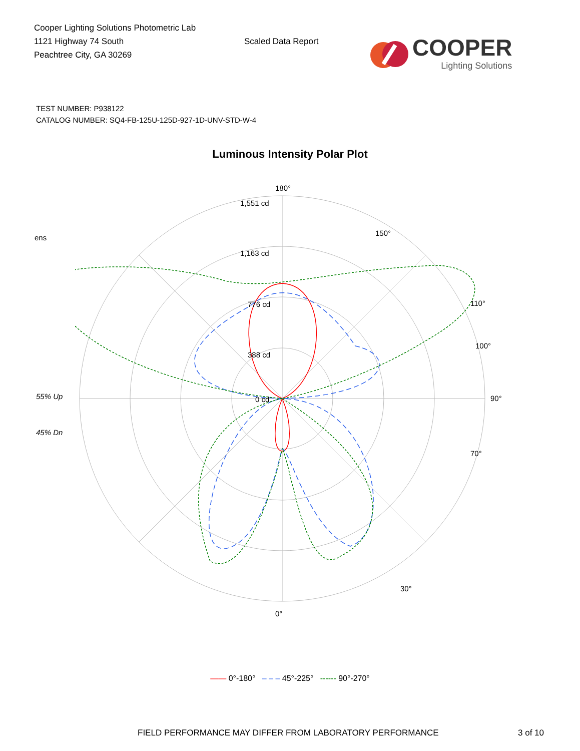Cooper Lighting Solutions Photometric Lab
1121 Highway 74 South
Peachtree City, GA 30269
Scaled Data Report
COOPER
Lighting Solutions
TEST NUMBER: P938122
CATALOG NUMBER: SQ4-FB-125U-125D-927-1D-UNV-STD-W-4
Luminous Intensity Polar Plot
ens
55% Up
45% Dn
180°
1,551 cd
1,163 cd
776 cd
388 cd
0 cd
90°
0°
110°
100°
70°
150°
30°
—— 0°-180° – – – 45°-225° ------ 90°-270°
FIELD PERFORMANCE MAY DIFFER FROM LABORATORY PERFORMANCE 3 of 10